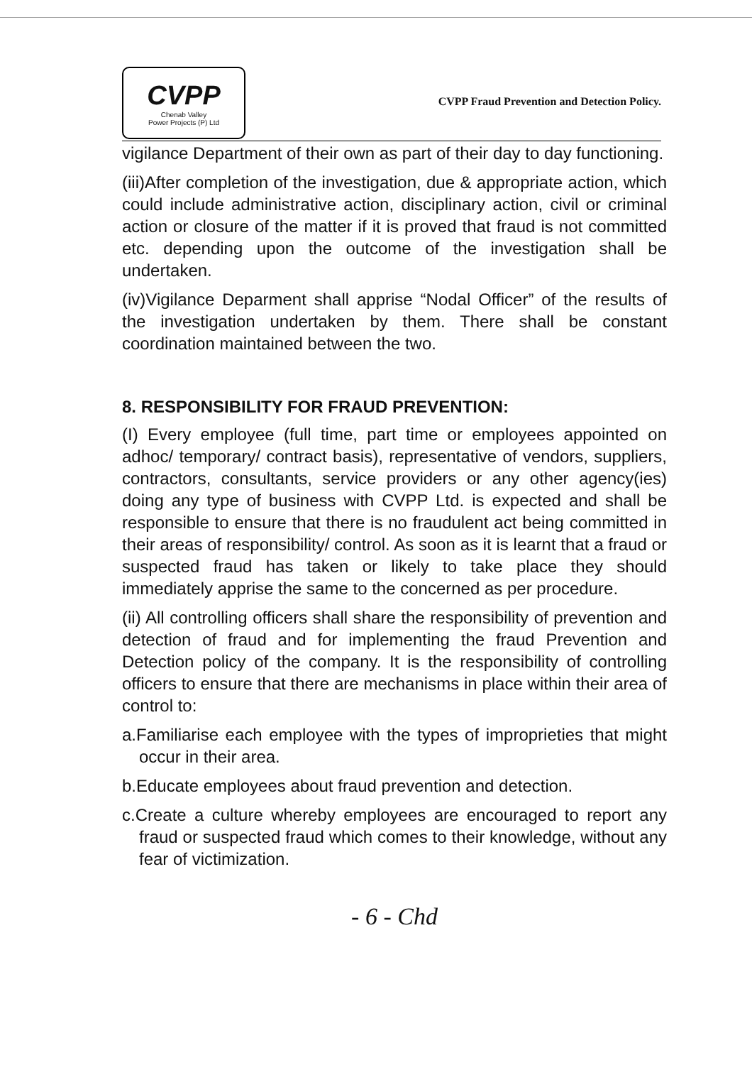CVPP
Chenab Valley
Power Projects (P) Ltd
CVPP Fraud Prevention and Detection Policy.
vigilance Department of their own as part of their day to day functioning.
(iii)After completion of the investigation, due & appropriate action, which could include administrative action, disciplinary action, civil or criminal action or closure of the matter if it is proved that fraud is not committed etc. depending upon the outcome of the investigation shall be undertaken.
(iv)Vigilance Deparment shall apprise “Nodal Officer” of the results of the investigation undertaken by them. There shall be constant coordination maintained between the two.
8. RESPONSIBILITY FOR FRAUD PREVENTION:
(I) Every employee (full time, part time or employees appointed on adhoc/ temporary/ contract basis), representative of vendors, suppliers, contractors, consultants, service providers or any other agency(ies) doing any type of business with CVPP Ltd. is expected and shall be responsible to ensure that there is no fraudulent act being committed in their areas of responsibility/ control. As soon as it is learnt that a fraud or suspected fraud has taken or likely to take place they should immediately apprise the same to the concerned as per procedure.
(ii) All controlling officers shall share the responsibility of prevention and detection of fraud and for implementing the fraud Prevention and Detection policy of the company. It is the responsibility of controlling officers to ensure that there are mechanisms in place within their area of control to:
a.Familiarise each employee with the types of improprieties that might occur in their area.
b.Educate employees about fraud prevention and detection.
c.Create a culture whereby employees are encouraged to report any fraud or suspected fraud which comes to their knowledge, without any fear of victimization.
- 6 - Chd